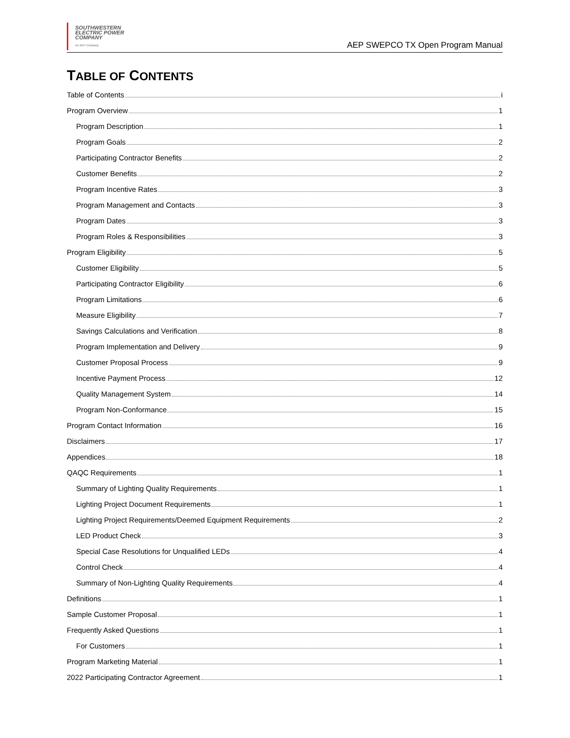SOUTHWESTERN
ELECTRIC POWER
COMPANY
An AEP Company
AEP SWEPCO TX Open Program Manual
TABLE OF CONTENTS
Table of Contents i
Program Overview 1
Program Description 1
Program Goals 2
Participating Contractor Benefits 2
Customer Benefits 2
Program Incentive Rates 3
Program Management and Contacts 3
Program Dates 3
Program Roles & Responsibilities 3
Program Eligibility 5
Customer Eligibility 5
Participating Contractor Eligibility 6
Program Limitations 6
Measure Eligibility 7
Savings Calculations and Verification 8
Program Implementation and Delivery 9
Customer Proposal Process 9
Incentive Payment Process 12
Quality Management System 14
Program Non-Conformance 15
Program Contact Information 16
Disclaimers 17
Appendices 18
QAQC Requirements 1
Summary of Lighting Quality Requirements 1
Lighting Project Document Requirements 1
Lighting Project Requirements/Deemed Equipment Requirements 2
LED Product Check 3
Special Case Resolutions for Unqualified LEDs 4
Control Check 4
Summary of Non-Lighting Quality Requirements 4
Definitions 1
Sample Customer Proposal 1
Frequently Asked Questions 1
For Customers 1
Program Marketing Material 1
2022 Participating Contractor Agreement 1